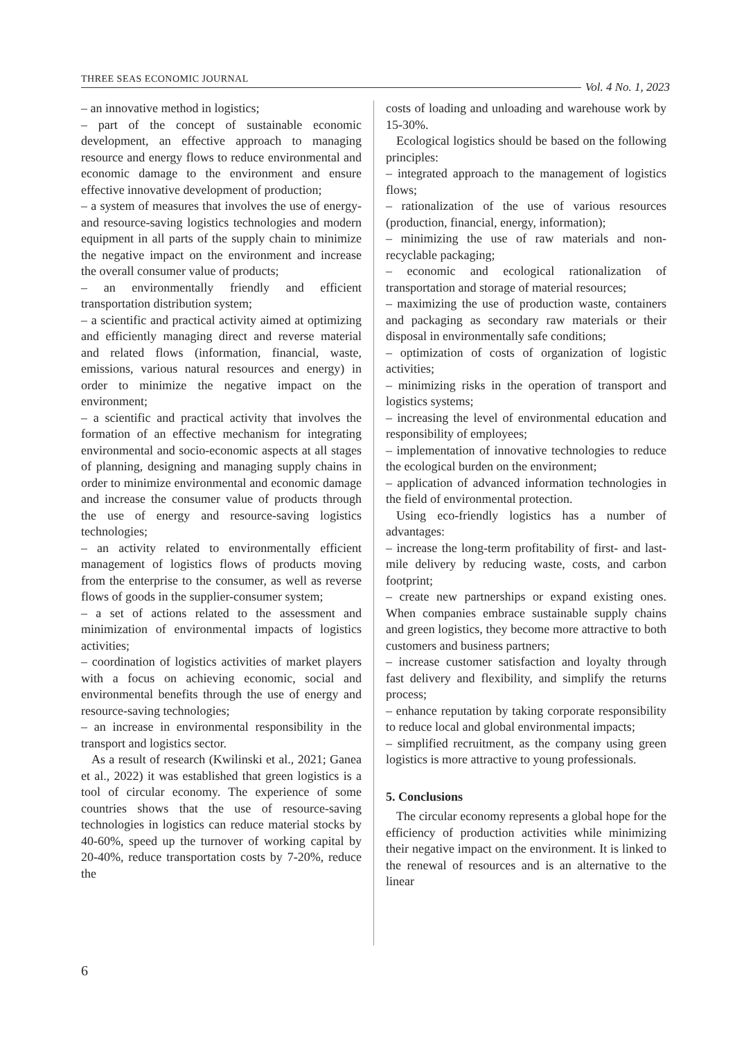THREE SEAS ECONOMIC JOURNAL Vol. 4 No. 1, 2023
– an innovative method in logistics;
– part of the concept of sustainable economic development, an effective approach to managing resource and energy flows to reduce environmental and economic damage to the environment and ensure effective innovative development of production;
– a system of measures that involves the use of energy- and resource-saving logistics technologies and modern equipment in all parts of the supply chain to minimize the negative impact on the environment and increase the overall consumer value of products;
– an environmentally friendly and efficient transportation distribution system;
– a scientific and practical activity aimed at optimizing and efficiently managing direct and reverse material and related flows (information, financial, waste, emissions, various natural resources and energy) in order to minimize the negative impact on the environment;
– a scientific and practical activity that involves the formation of an effective mechanism for integrating environmental and socio-economic aspects at all stages of planning, designing and managing supply chains in order to minimize environmental and economic damage and increase the consumer value of products through the use of energy and resource-saving logistics technologies;
– an activity related to environmentally efficient management of logistics flows of products moving from the enterprise to the consumer, as well as reverse flows of goods in the supplier-consumer system;
– a set of actions related to the assessment and minimization of environmental impacts of logistics activities;
– coordination of logistics activities of market players with a focus on achieving economic, social and environmental benefits through the use of energy and resource-saving technologies;
– an increase in environmental responsibility in the transport and logistics sector.
As a result of research (Kwilinski et al., 2021; Ganea et al., 2022) it was established that green logistics is a tool of circular economy. The experience of some countries shows that the use of resource-saving technologies in logistics can reduce material stocks by 40-60%, speed up the turnover of working capital by 20-40%, reduce transportation costs by 7-20%, reduce the
costs of loading and unloading and warehouse work by 15-30%.
Ecological logistics should be based on the following principles:
– integrated approach to the management of logistics flows;
– rationalization of the use of various resources (production, financial, energy, information);
– minimizing the use of raw materials and non-recyclable packaging;
– economic and ecological rationalization of transportation and storage of material resources;
– maximizing the use of production waste, containers and packaging as secondary raw materials or their disposal in environmentally safe conditions;
– optimization of costs of organization of logistic activities;
– minimizing risks in the operation of transport and logistics systems;
– increasing the level of environmental education and responsibility of employees;
– implementation of innovative technologies to reduce the ecological burden on the environment;
– application of advanced information technologies in the field of environmental protection.
Using eco-friendly logistics has a number of advantages:
– increase the long-term profitability of first- and last-mile delivery by reducing waste, costs, and carbon footprint;
– create new partnerships or expand existing ones. When companies embrace sustainable supply chains and green logistics, they become more attractive to both customers and business partners;
– increase customer satisfaction and loyalty through fast delivery and flexibility, and simplify the returns process;
– enhance reputation by taking corporate responsibility to reduce local and global environmental impacts;
– simplified recruitment, as the company using green logistics is more attractive to young professionals.
5. Conclusions
The circular economy represents a global hope for the efficiency of production activities while minimizing their negative impact on the environment. It is linked to the renewal of resources and is an alternative to the linear
6